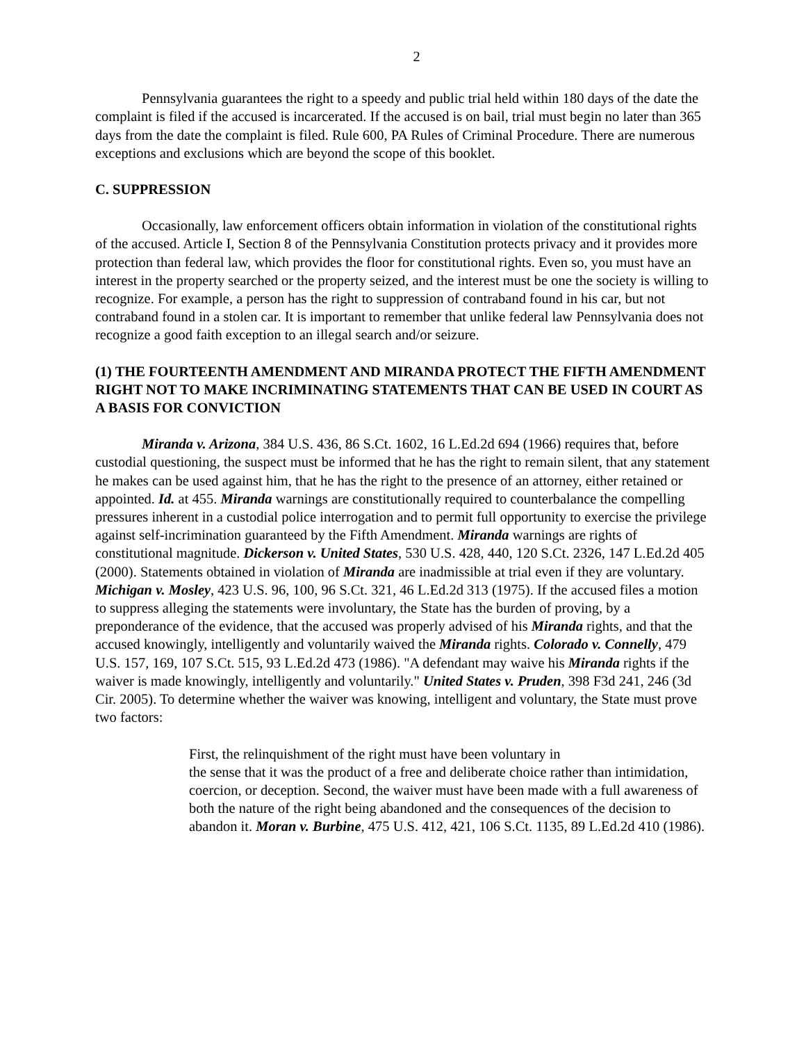2
Pennsylvania guarantees the right to a speedy and public trial held within 180 days of the date the complaint is filed if the accused is incarcerated. If the accused is on bail, trial must begin no later than 365 days from the date the complaint is filed. Rule 600, PA Rules of Criminal Procedure. There are numerous exceptions and exclusions which are beyond the scope of this booklet.
C. SUPPRESSION
Occasionally, law enforcement officers obtain information in violation of the constitutional rights of the accused. Article I, Section 8 of the Pennsylvania Constitution protects privacy and it provides more protection than federal law, which provides the floor for constitutional rights. Even so, you must have an interest in the property searched or the property seized, and the interest must be one the society is willing to recognize. For example, a person has the right to suppression of contraband found in his car, but not contraband found in a stolen car. It is important to remember that unlike federal law Pennsylvania does not recognize a good faith exception to an illegal search and/or seizure.
(1) THE FOURTEENTH AMENDMENT AND MIRANDA PROTECT THE FIFTH AMENDMENT RIGHT NOT TO MAKE INCRIMINATING STATEMENTS THAT CAN BE USED IN COURT AS A BASIS FOR CONVICTION
Miranda v. Arizona, 384 U.S. 436, 86 S.Ct. 1602, 16 L.Ed.2d 694 (1966) requires that, before custodial questioning, the suspect must be informed that he has the right to remain silent, that any statement he makes can be used against him, that he has the right to the presence of an attorney, either retained or appointed. Id. at 455. Miranda warnings are constitutionally required to counterbalance the compelling pressures inherent in a custodial police interrogation and to permit full opportunity to exercise the privilege against self-incrimination guaranteed by the Fifth Amendment. Miranda warnings are rights of constitutional magnitude. Dickerson v. United States, 530 U.S. 428, 440, 120 S.Ct. 2326, 147 L.Ed.2d 405 (2000). Statements obtained in violation of Miranda are inadmissible at trial even if they are voluntary. Michigan v. Mosley, 423 U.S. 96, 100, 96 S.Ct. 321, 46 L.Ed.2d 313 (1975). If the accused files a motion to suppress alleging the statements were involuntary, the State has the burden of proving, by a preponderance of the evidence, that the accused was properly advised of his Miranda rights, and that the accused knowingly, intelligently and voluntarily waived the Miranda rights. Colorado v. Connelly, 479 U.S. 157, 169, 107 S.Ct. 515, 93 L.Ed.2d 473 (1986). "A defendant may waive his Miranda rights if the waiver is made knowingly, intelligently and voluntarily." United States v. Pruden, 398 F3d 241, 246 (3d Cir. 2005). To determine whether the waiver was knowing, intelligent and voluntary, the State must prove two factors:
First, the relinquishment of the right must have been voluntary in
the sense that it was the product of a free and deliberate choice rather than intimidation, coercion, or deception. Second, the waiver must have been made with a full awareness of both the nature of the right being abandoned and the consequences of the decision to abandon it. Moran v. Burbine, 475 U.S. 412, 421, 106 S.Ct. 1135, 89 L.Ed.2d 410 (1986).